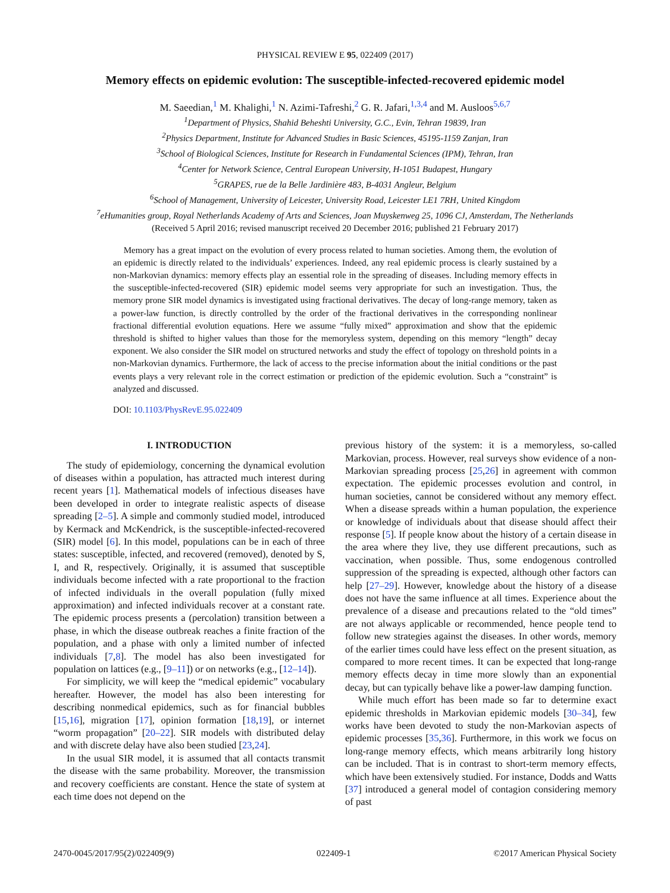PHYSICAL REVIEW E 95, 022409 (2017)
Memory effects on epidemic evolution: The susceptible-infected-recovered epidemic model
M. Saeedian,<sup>1</sup> M. Khalighi,<sup>1</sup> N. Azimi-Tafreshi,<sup>2</sup> G. R. Jafari,<sup>1,3,4</sup> and M. Ausloos<sup>5,6,7</sup>
<sup>1</sup> Department of Physics, Shahid Beheshti University, G.C., Evin, Tehran 19839, Iran
<sup>2</sup> Physics Department, Institute for Advanced Studies in Basic Sciences, 45195-1159 Zanjan, Iran
<sup>3</sup> School of Biological Sciences, Institute for Research in Fundamental Sciences (IPM), Tehran, Iran
<sup>4</sup> Center for Network Science, Central European University, H-1051 Budapest, Hungary
<sup>5</sup> GRAPES, rue de la Belle Jardinière 483, B-4031 Angleur, Belgium
<sup>6</sup> School of Management, University of Leicester, University Road, Leicester LE1 7RH, United Kingdom
<sup>7</sup> eHumanities group, Royal Netherlands Academy of Arts and Sciences, Joan Muyskenweg 25, 1096 CJ, Amsterdam, The Netherlands
(Received 5 April 2016; revised manuscript received 20 December 2016; published 21 February 2017)
Memory has a great impact on the evolution of every process related to human societies. Among them, the evolution of an epidemic is directly related to the individuals’ experiences. Indeed, any real epidemic process is clearly sustained by a non-Markovian dynamics: memory effects play an essential role in the spreading of diseases. Including memory effects in the susceptible-infected-recovered (SIR) epidemic model seems very appropriate for such an investigation. Thus, the memory prone SIR model dynamics is investigated using fractional derivatives. The decay of long-range memory, taken as a power-law function, is directly controlled by the order of the fractional derivatives in the corresponding nonlinear fractional differential evolution equations. Here we assume “fully mixed” approximation and show that the epidemic threshold is shifted to higher values than those for the memoryless system, depending on this memory “length” decay exponent. We also consider the SIR model on structured networks and study the effect of topology on threshold points in a non-Markovian dynamics. Furthermore, the lack of access to the precise information about the initial conditions or the past events plays a very relevant role in the correct estimation or prediction of the epidemic evolution. Such a “constraint” is analyzed and discussed.
DOI: 10.1103/PhysRevE.95.022409
I. INTRODUCTION
The study of epidemiology, concerning the dynamical evolution of diseases within a population, has attracted much interest during recent years [1]. Mathematical models of infectious diseases have been developed in order to integrate realistic aspects of disease spreading [2–5]. A simple and commonly studied model, introduced by Kermack and McKendrick, is the susceptible-infected-recovered (SIR) model [6]. In this model, populations can be in each of three states: susceptible, infected, and recovered (removed), denoted by S, I, and R, respectively. Originally, it is assumed that susceptible individuals become infected with a rate proportional to the fraction of infected individuals in the overall population (fully mixed approximation) and infected individuals recover at a constant rate. The epidemic process presents a (percolation) transition between a phase, in which the disease outbreak reaches a finite fraction of the population, and a phase with only a limited number of infected individuals [7,8]. The model has also been investigated for population on lattices (e.g., [9–11]) or on networks (e.g., [12–14]).
For simplicity, we will keep the “medical epidemic” vocabulary hereafter. However, the model has also been interesting for describing nonmedical epidemics, such as for financial bubbles [15,16], migration [17], opinion formation [18,19], or internet “worm propagation” [20–22]. SIR models with distributed delay and with discrete delay have also been studied [23,24].
In the usual SIR model, it is assumed that all contacts transmit the disease with the same probability. Moreover, the transmission and recovery coefficients are constant. Hence the state of system at each time does not depend on the
previous history of the system: it is a memoryless, so-called Markovian, process. However, real surveys show evidence of a non-Markovian spreading process [25,26] in agreement with common expectation. The epidemic processes evolution and control, in human societies, cannot be considered without any memory effect. When a disease spreads within a human population, the experience or knowledge of individuals about that disease should affect their response [5]. If people know about the history of a certain disease in the area where they live, they use different precautions, such as vaccination, when possible. Thus, some endogenous controlled suppression of the spreading is expected, although other factors can help [27–29]. However, knowledge about the history of a disease does not have the same influence at all times. Experience about the prevalence of a disease and precautions related to the “old times” are not always applicable or recommended, hence people tend to follow new strategies against the diseases. In other words, memory of the earlier times could have less effect on the present situation, as compared to more recent times. It can be expected that long-range memory effects decay in time more slowly than an exponential decay, but can typically behave like a power-law damping function.
While much effort has been made so far to determine exact epidemic thresholds in Markovian epidemic models [30–34], few works have been devoted to study the non-Markovian aspects of epidemic processes [35,36]. Furthermore, in this work we focus on long-range memory effects, which means arbitrarily long history can be included. That is in contrast to short-term memory effects, which have been extensively studied. For instance, Dodds and Watts [37] introduced a general model of contagion considering memory of past
2470-0045/2017/95(2)/022409(9) 022409-1 ©2017 American Physical Society